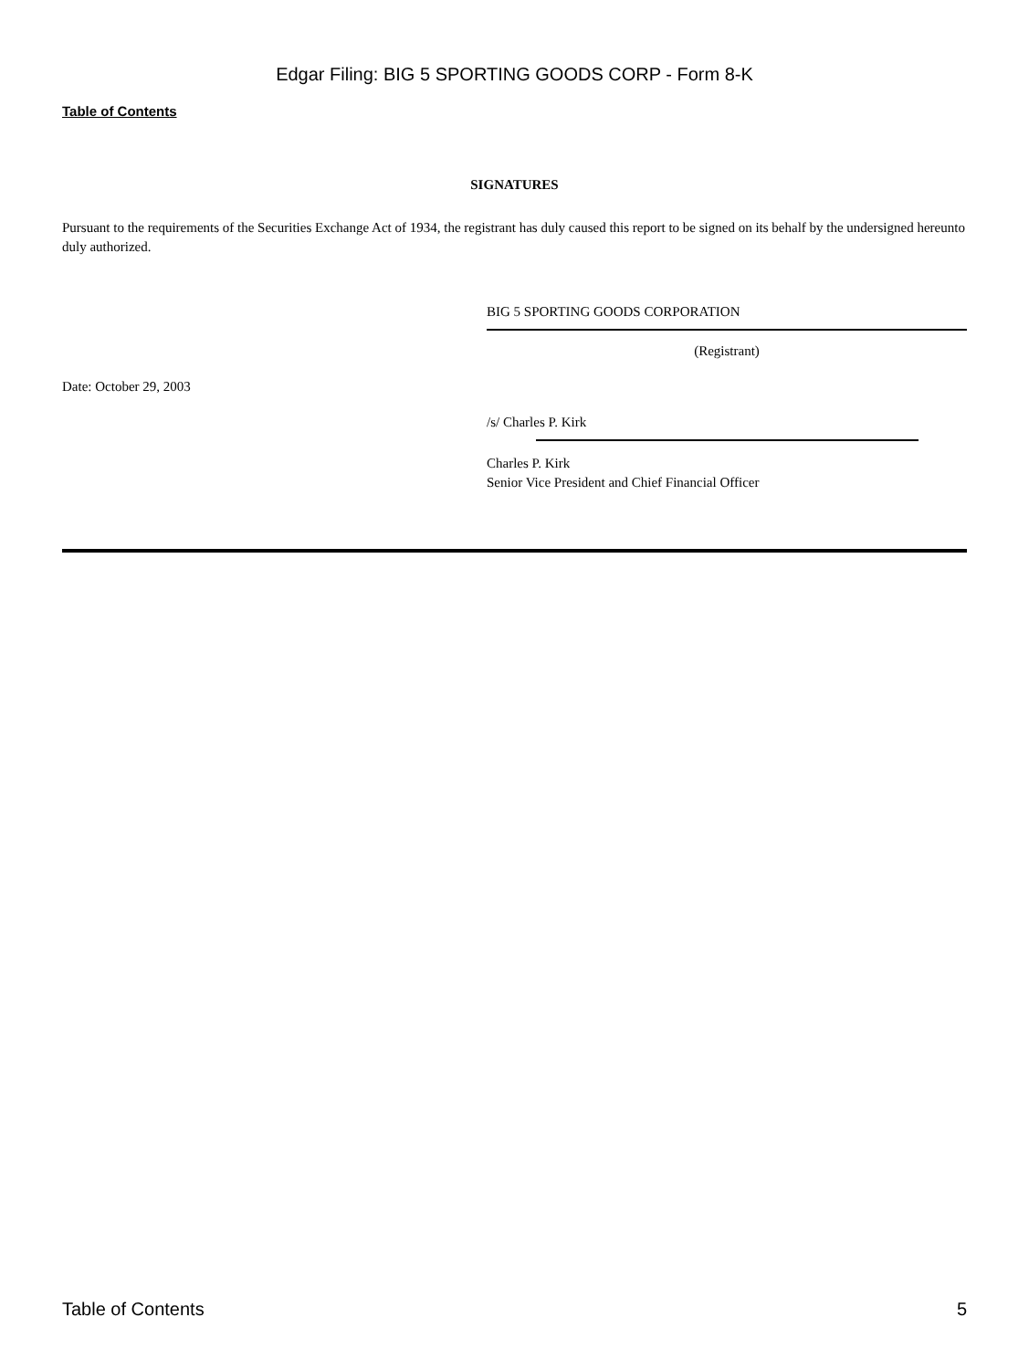Edgar Filing: BIG 5 SPORTING GOODS CORP - Form 8-K
Table of Contents
SIGNATURES
Pursuant to the requirements of the Securities Exchange Act of 1934, the registrant has duly caused this report to be signed on its behalf by the undersigned hereunto duly authorized.
BIG 5 SPORTING GOODS CORPORATION
(Registrant)
Date: October 29, 2003
/s/ Charles P. Kirk
Charles P. Kirk
Senior Vice President and Chief Financial Officer
Table of Contents 5